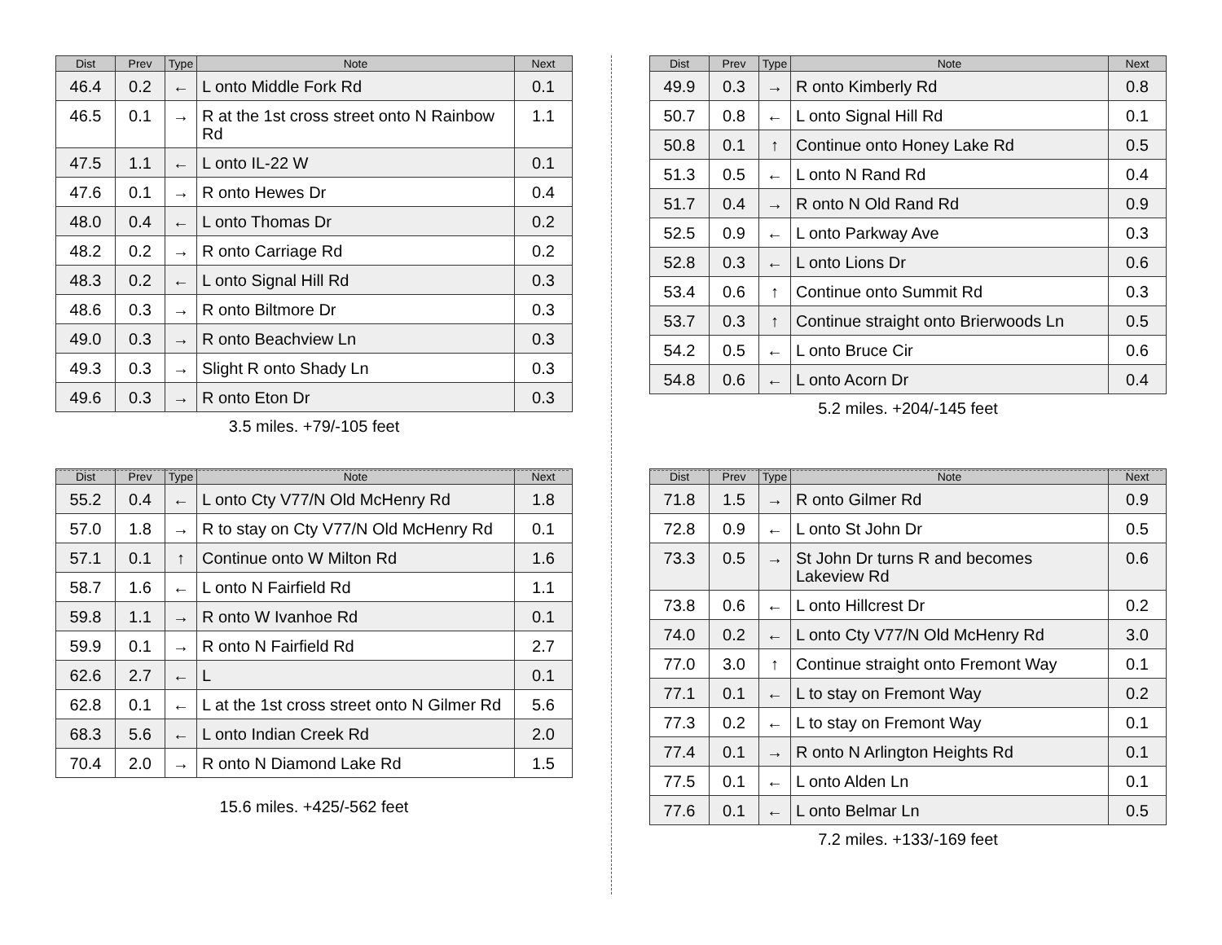| Dist | Prev | Type | Note | Next |
| --- | --- | --- | --- | --- |
| 46.4 | 0.2 | ← | L onto Middle Fork Rd | 0.1 |
| 46.5 | 0.1 | → | R at the 1st cross street onto N Rainbow Rd | 1.1 |
| 47.5 | 1.1 | ← | L onto IL-22 W | 0.1 |
| 47.6 | 0.1 | → | R onto Hewes Dr | 0.4 |
| 48.0 | 0.4 | ← | L onto Thomas Dr | 0.2 |
| 48.2 | 0.2 | → | R onto Carriage Rd | 0.2 |
| 48.3 | 0.2 | ← | L onto Signal Hill Rd | 0.3 |
| 48.6 | 0.3 | → | R onto Biltmore Dr | 0.3 |
| 49.0 | 0.3 | → | R onto Beachview Ln | 0.3 |
| 49.3 | 0.3 | → | Slight R onto Shady Ln | 0.3 |
| 49.6 | 0.3 | → | R onto Eton Dr | 0.3 |
3.5 miles. +79/-105 feet
| Dist | Prev | Type | Note | Next |
| --- | --- | --- | --- | --- |
| 49.9 | 0.3 | → | R onto Kimberly Rd | 0.8 |
| 50.7 | 0.8 | ← | L onto Signal Hill Rd | 0.1 |
| 50.8 | 0.1 | ↑ | Continue onto Honey Lake Rd | 0.5 |
| 51.3 | 0.5 | ← | L onto N Rand Rd | 0.4 |
| 51.7 | 0.4 | → | R onto N Old Rand Rd | 0.9 |
| 52.5 | 0.9 | ← | L onto Parkway Ave | 0.3 |
| 52.8 | 0.3 | ← | L onto Lions Dr | 0.6 |
| 53.4 | 0.6 | ↑ | Continue onto Summit Rd | 0.3 |
| 53.7 | 0.3 | ↑ | Continue straight onto Brierwoods Ln | 0.5 |
| 54.2 | 0.5 | ← | L onto Bruce Cir | 0.6 |
| 54.8 | 0.6 | ← | L onto Acorn Dr | 0.4 |
5.2 miles. +204/-145 feet
| Dist | Prev | Type | Note | Next |
| --- | --- | --- | --- | --- |
| 55.2 | 0.4 | ← | L onto Cty V77/N Old McHenry Rd | 1.8 |
| 57.0 | 1.8 | → | R to stay on Cty V77/N Old McHenry Rd | 0.1 |
| 57.1 | 0.1 | ↑ | Continue onto W Milton Rd | 1.6 |
| 58.7 | 1.6 | ← | L onto N Fairfield Rd | 1.1 |
| 59.8 | 1.1 | → | R onto W Ivanhoe Rd | 0.1 |
| 59.9 | 0.1 | → | R onto N Fairfield Rd | 2.7 |
| 62.6 | 2.7 | ← | L | 0.1 |
| 62.8 | 0.1 | ← | L at the 1st cross street onto N Gilmer Rd | 5.6 |
| 68.3 | 5.6 | ← | L onto Indian Creek Rd | 2.0 |
| 70.4 | 2.0 | → | R onto N Diamond Lake Rd | 1.5 |
15.6 miles. +425/-562 feet
| Dist | Prev | Type | Note | Next |
| --- | --- | --- | --- | --- |
| 71.8 | 1.5 | → | R onto Gilmer Rd | 0.9 |
| 72.8 | 0.9 | ← | L onto St John Dr | 0.5 |
| 73.3 | 0.5 | → | St John Dr turns R and becomes Lakeview Rd | 0.6 |
| 73.8 | 0.6 | ← | L onto Hillcrest Dr | 0.2 |
| 74.0 | 0.2 | ← | L onto Cty V77/N Old McHenry Rd | 3.0 |
| 77.0 | 3.0 | ↑ | Continue straight onto Fremont Way | 0.1 |
| 77.1 | 0.1 | ← | L to stay on Fremont Way | 0.2 |
| 77.3 | 0.2 | ← | L to stay on Fremont Way | 0.1 |
| 77.4 | 0.1 | → | R onto N Arlington Heights Rd | 0.1 |
| 77.5 | 0.1 | ← | L onto Alden Ln | 0.1 |
| 77.6 | 0.1 | ← | L onto Belmar Ln | 0.5 |
7.2 miles. +133/-169 feet